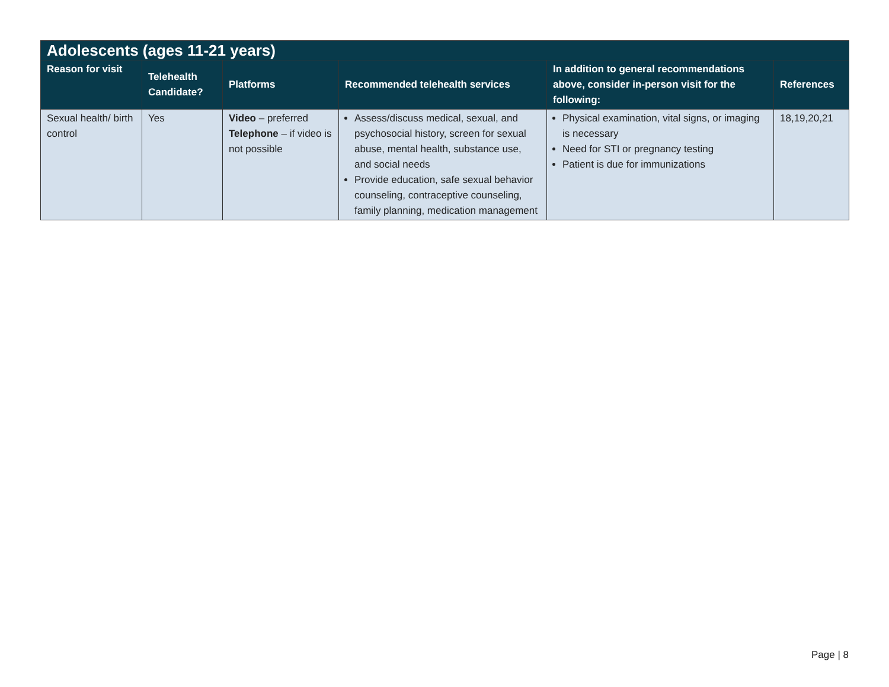| Adolescents (ages 11-21 years) | | | | | |
| --- | --- | --- | --- | --- | --- |
| Reason for visit | Telehealth Candidate? | Platforms | Recommended telehealth services | In addition to general recommendations above, consider in-person visit for the following: | References |
| Sexual health/ birth control | Yes | Video – preferred Telephone – if video is not possible | Assess/discuss medical, sexual, and psychosocial history, screen for sexual abuse, mental health, substance use, and social needs Provide education, safe sexual behavior counseling, contraceptive counseling, family planning, medication management | Physical examination, vital signs, or imaging is necessary Need for STI or pregnancy testing Patient is due for immunizations | 18,19,20,21 |
Page | 8